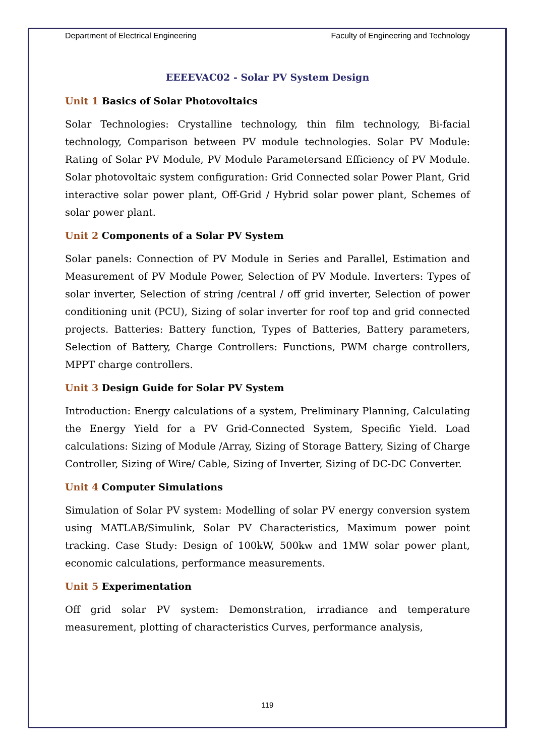Department of Electrical Engineering Faculty of Engineering and Technology
EEEEVAC02 - Solar PV System Design
Unit 1 Basics of Solar Photovoltaics
Solar Technologies: Crystalline technology, thin film technology, Bi-facial technology, Comparison between PV module technologies. Solar PV Module: Rating of Solar PV Module, PV Module Parametersand Efficiency of PV Module. Solar photovoltaic system configuration: Grid Connected solar Power Plant, Grid interactive solar power plant, Off-Grid / Hybrid solar power plant, Schemes of solar power plant.
Unit 2 Components of a Solar PV System
Solar panels: Connection of PV Module in Series and Parallel, Estimation and Measurement of PV Module Power, Selection of PV Module. Inverters: Types of solar inverter, Selection of string /central / off grid inverter, Selection of power conditioning unit (PCU), Sizing of solar inverter for roof top and grid connected projects. Batteries: Battery function, Types of Batteries, Battery parameters, Selection of Battery, Charge Controllers: Functions, PWM charge controllers, MPPT charge controllers.
Unit 3 Design Guide for Solar PV System
Introduction: Energy calculations of a system, Preliminary Planning, Calculating the Energy Yield for a PV Grid-Connected System, Specific Yield. Load calculations: Sizing of Module /Array, Sizing of Storage Battery, Sizing of Charge Controller, Sizing of Wire/ Cable, Sizing of Inverter, Sizing of DC-DC Converter.
Unit 4 Computer Simulations
Simulation of Solar PV system: Modelling of solar PV energy conversion system using MATLAB/Simulink, Solar PV Characteristics, Maximum power point tracking. Case Study: Design of 100kW, 500kw and 1MW solar power plant, economic calculations, performance measurements.
Unit 5 Experimentation
Off grid solar PV system: Demonstration, irradiance and temperature measurement, plotting of characteristics Curves, performance analysis,
119